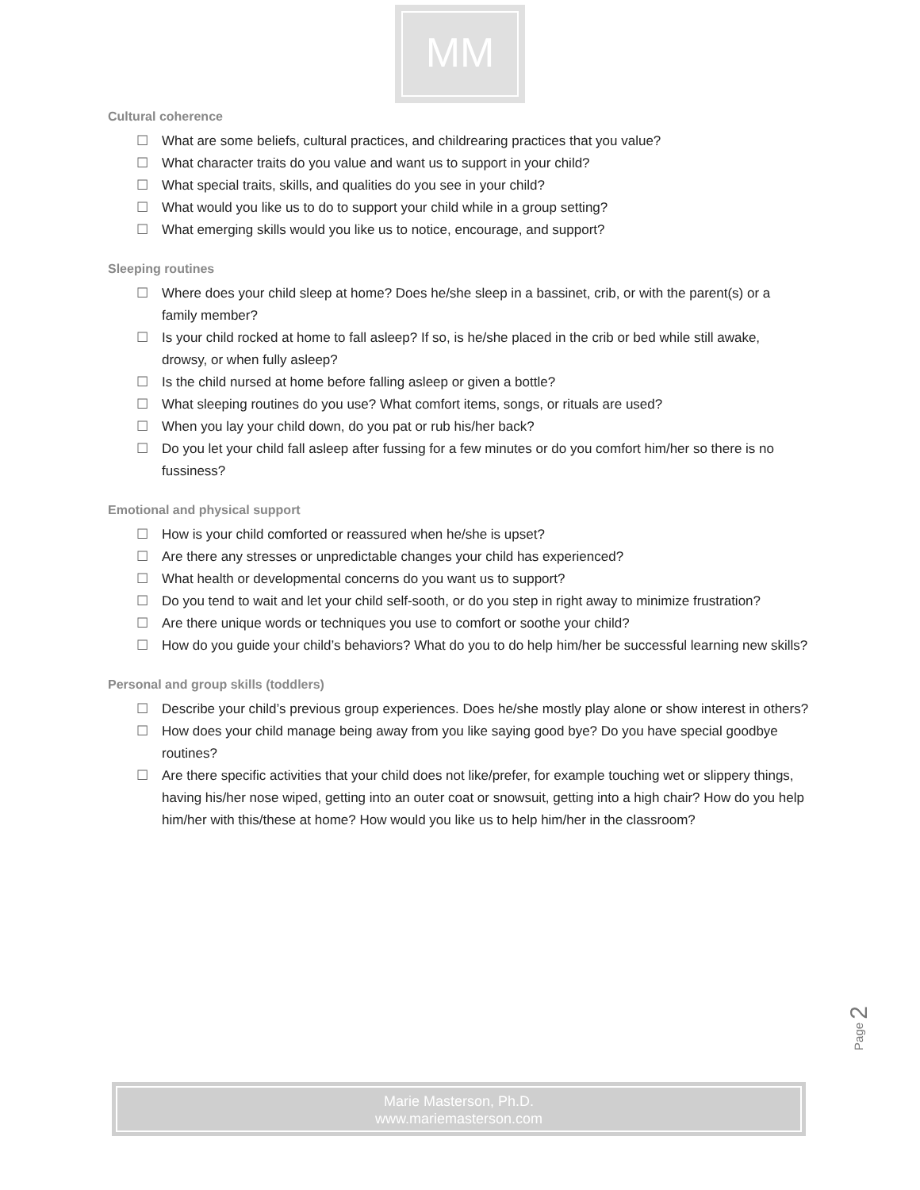MM
Cultural coherence
☐ What are some beliefs, cultural practices, and childrearing practices that you value?
☐ What character traits do you value and want us to support in your child?
☐ What special traits, skills, and qualities do you see in your child?
☐ What would you like us to do to support your child while in a group setting?
☐ What emerging skills would you like us to notice, encourage, and support?
Sleeping routines
☐ Where does your child sleep at home? Does he/she sleep in a bassinet, crib, or with the parent(s) or a family member?
☐ Is your child rocked at home to fall asleep? If so, is he/she placed in the crib or bed while still awake, drowsy, or when fully asleep?
☐ Is the child nursed at home before falling asleep or given a bottle?
☐ What sleeping routines do you use? What comfort items, songs, or rituals are used?
☐ When you lay your child down, do you pat or rub his/her back?
☐ Do you let your child fall asleep after fussing for a few minutes or do you comfort him/her so there is no fussiness?
Emotional and physical support
☐ How is your child comforted or reassured when he/she is upset?
☐ Are there any stresses or unpredictable changes your child has experienced?
☐ What health or developmental concerns do you want us to support?
☐ Do you tend to wait and let your child self-sooth, or do you step in right away to minimize frustration?
☐ Are there unique words or techniques you use to comfort or soothe your child?
☐ How do you guide your child’s behaviors? What do you to do help him/her be successful learning new skills?
Personal and group skills (toddlers)
☐ Describe your child’s previous group experiences. Does he/she mostly play alone or show interest in others?
☐ How does your child manage being away from you like saying good bye? Do you have special goodbye routines?
☐ Are there specific activities that your child does not like/prefer, for example touching wet or slippery things, having his/her nose wiped, getting into an outer coat or snowsuit, getting into a high chair? How do you help him/her with this/these at home? How would you like us to help him/her in the classroom?
Page 2
Marie Masterson, Ph.D.
www.mariemasterson.com